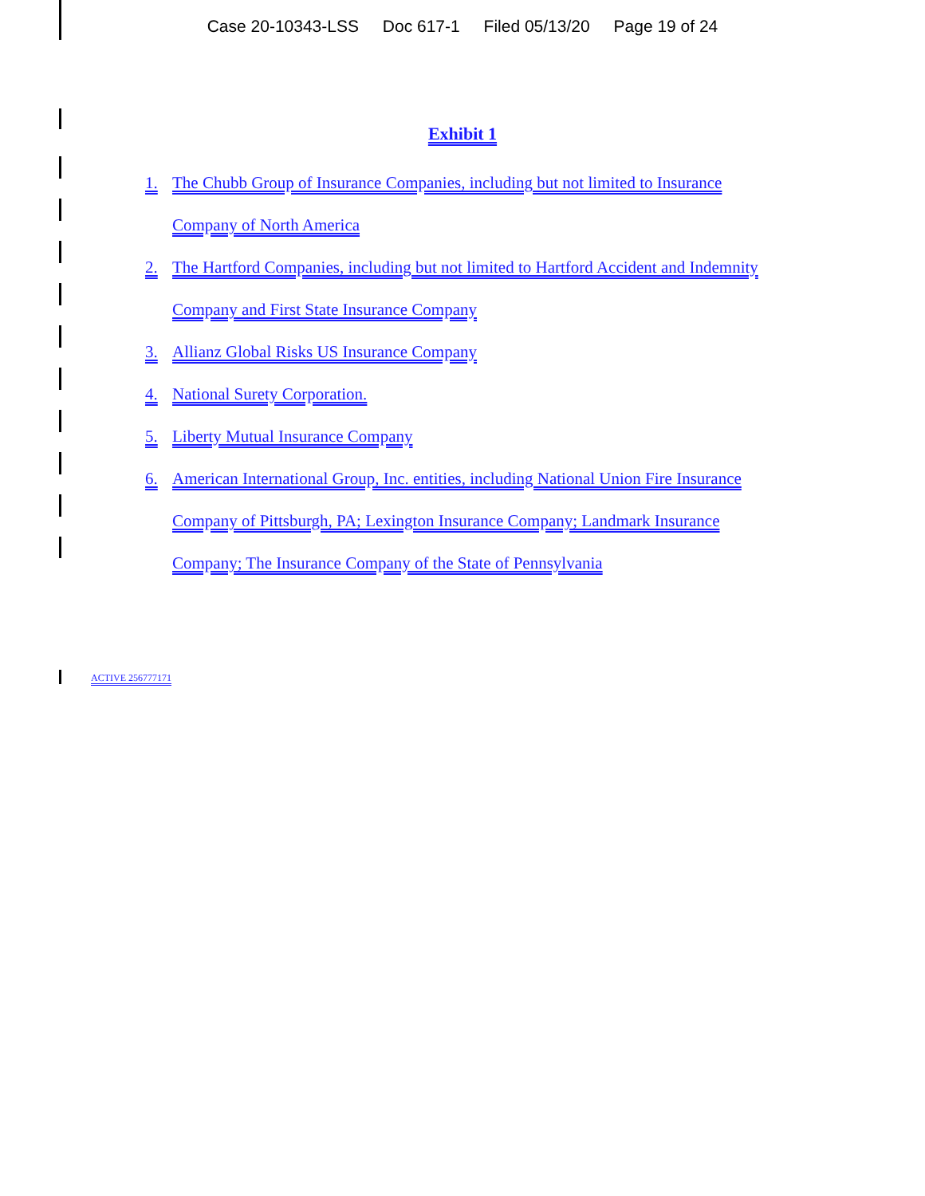Case 20-10343-LSS Doc 617-1 Filed 05/13/20 Page 19 of 24
Exhibit 1
1. The Chubb Group of Insurance Companies, including but not limited to Insurance Company of North America
2. The Hartford Companies, including but not limited to Hartford Accident and Indemnity Company and First State Insurance Company
3. Allianz Global Risks US Insurance Company
4. National Surety Corporation.
5. Liberty Mutual Insurance Company
6. American International Group, Inc. entities, including National Union Fire Insurance Company of Pittsburgh, PA; Lexington Insurance Company; Landmark Insurance Company; The Insurance Company of the State of Pennsylvania
ACTIVE 256777171